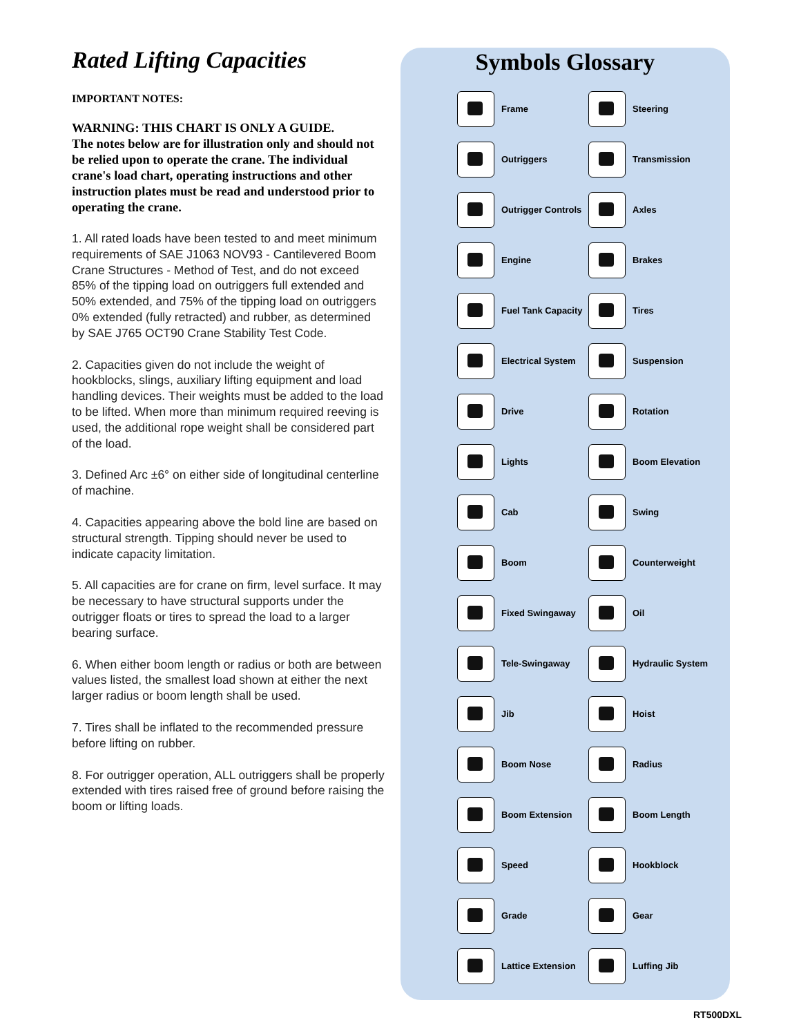Rated Lifting Capacities
IMPORTANT NOTES:
WARNING: THIS CHART IS ONLY A GUIDE.
The notes below are for illustration only and should not be relied upon to operate the crane. The individual crane's load chart, operating instructions and other instruction plates must be read and understood prior to operating the crane.
1. All rated loads have been tested to and meet minimum requirements of SAE J1063 NOV93 - Cantilevered Boom Crane Structures - Method of Test, and do not exceed 85% of the tipping load on outriggers full extended and 50% extended, and 75% of the tipping load on outriggers 0% extended (fully retracted) and rubber, as determined by SAE J765 OCT90 Crane Stability Test Code.
2. Capacities given do not include the weight of hookblocks, slings, auxiliary lifting equipment and load handling devices. Their weights must be added to the load to be lifted. When more than minimum required reeving is used, the additional rope weight shall be considered part of the load.
3. Defined Arc ±6° on either side of longitudinal centerline of machine.
4. Capacities appearing above the bold line are based on structural strength. Tipping should never be used to indicate capacity limitation.
5. All capacities are for crane on firm, level surface. It may be necessary to have structural supports under the outrigger floats or tires to spread the load to a larger bearing surface.
6. When either boom length or radius or both are between values listed, the smallest load shown at either the next larger radius or boom length shall be used.
7. Tires shall be inflated to the recommended pressure before lifting on rubber.
8. For outrigger operation, ALL outriggers shall be properly extended with tires raised free of ground before raising the boom or lifting loads.
Symbols Glossary
Frame
Steering
Outriggers
Transmission
Outrigger Controls
Axles
Engine
Brakes
Fuel Tank Capacity
Tires
Electrical System
Suspension
Drive
Rotation
Lights
Boom Elevation
Cab
Swing
Boom
Counterweight
Fixed Swingaway
Oil
Tele-Swingaway
Hydraulic System
Jib
Hoist
Boom Nose
Radius
Boom Extension
Boom Length
Speed
Hookblock
Grade
Gear
Lattice Extension
Luffing Jib
RT500DXL